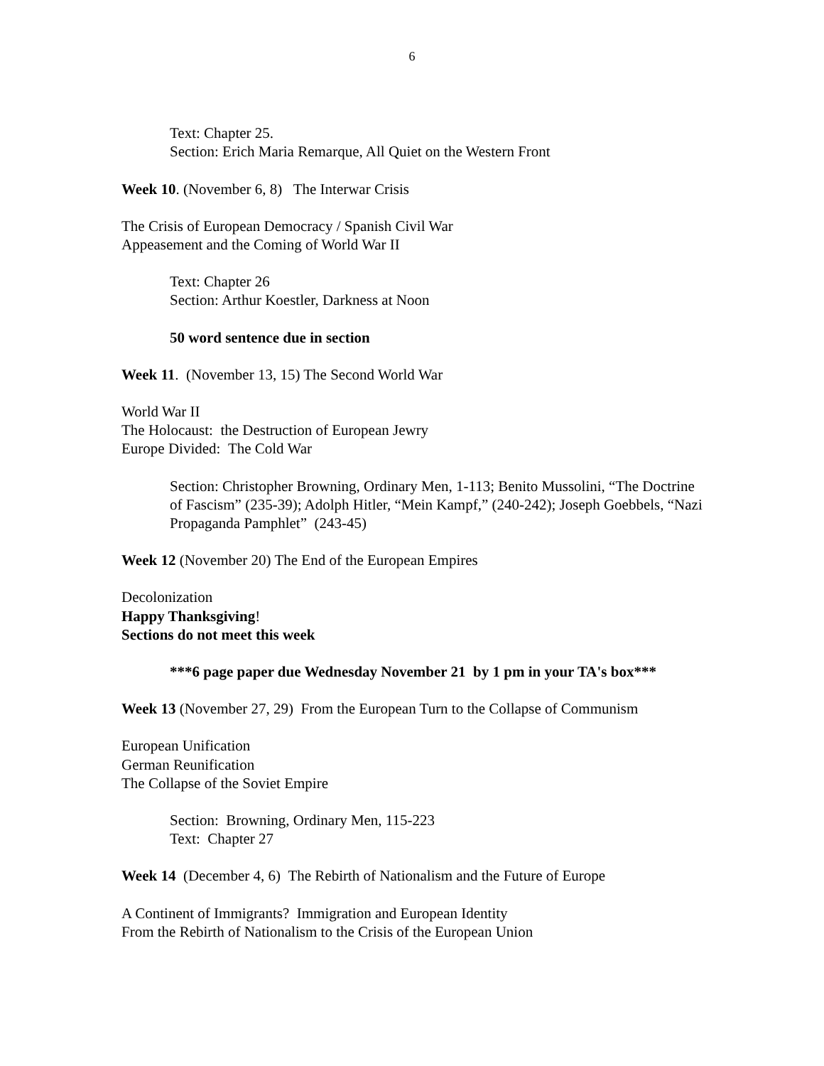6
Text: Chapter 25.
Section: Erich Maria Remarque, All Quiet on the Western Front
Week 10. (November 6, 8) The Interwar Crisis
The Crisis of European Democracy / Spanish Civil War
Appeasement and the Coming of World War II
Text: Chapter 26
Section: Arthur Koestler, Darkness at Noon
50 word sentence due in section
Week 11. (November 13, 15) The Second World War
World War II
The Holocaust: the Destruction of European Jewry
Europe Divided: The Cold War
Section: Christopher Browning, Ordinary Men, 1-113; Benito Mussolini, “The Doctrine of Fascism” (235-39); Adolph Hitler, “Mein Kampf,” (240-242); Joseph Goebbels, “Nazi Propaganda Pamphlet” (243-45)
Week 12 (November 20) The End of the European Empires
Decolonization
Happy Thanksgiving!
Sections do not meet this week
***6 page paper due Wednesday November 21 by 1 pm in your TA's box***
Week 13 (November 27, 29) From the European Turn to the Collapse of Communism
European Unification
German Reunification
The Collapse of the Soviet Empire
Section: Browning, Ordinary Men, 115-223
Text: Chapter 27
Week 14 (December 4, 6) The Rebirth of Nationalism and the Future of Europe
A Continent of Immigrants? Immigration and European Identity
From the Rebirth of Nationalism to the Crisis of the European Union